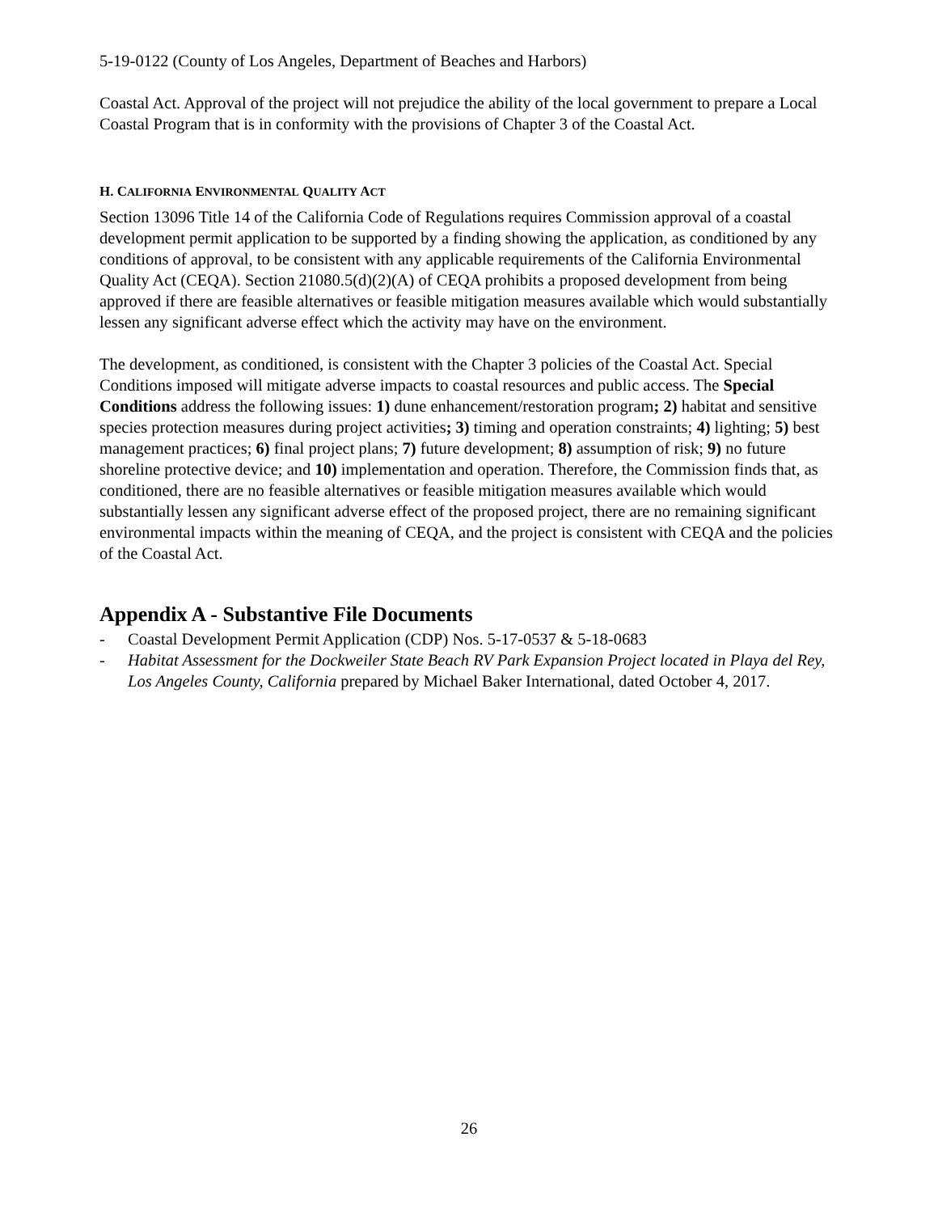5-19-0122 (County of Los Angeles, Department of Beaches and Harbors)
Coastal Act. Approval of the project will not prejudice the ability of the local government to prepare a Local Coastal Program that is in conformity with the provisions of Chapter 3 of the Coastal Act.
H. CALIFORNIA ENVIRONMENTAL QUALITY ACT
Section 13096 Title 14 of the California Code of Regulations requires Commission approval of a coastal development permit application to be supported by a finding showing the application, as conditioned by any conditions of approval, to be consistent with any applicable requirements of the California Environmental Quality Act (CEQA). Section 21080.5(d)(2)(A) of CEQA prohibits a proposed development from being approved if there are feasible alternatives or feasible mitigation measures available which would substantially lessen any significant adverse effect which the activity may have on the environment.
The development, as conditioned, is consistent with the Chapter 3 policies of the Coastal Act. Special Conditions imposed will mitigate adverse impacts to coastal resources and public access. The Special Conditions address the following issues: 1) dune enhancement/restoration program; 2) habitat and sensitive species protection measures during project activities; 3) timing and operation constraints; 4) lighting; 5) best management practices; 6) final project plans; 7) future development; 8) assumption of risk; 9) no future shoreline protective device; and 10) implementation and operation. Therefore, the Commission finds that, as conditioned, there are no feasible alternatives or feasible mitigation measures available which would substantially lessen any significant adverse effect of the proposed project, there are no remaining significant environmental impacts within the meaning of CEQA, and the project is consistent with CEQA and the policies of the Coastal Act.
Appendix A - Substantive File Documents
- Coastal Development Permit Application (CDP) Nos. 5-17-0537 & 5-18-0683
- Habitat Assessment for the Dockweiler State Beach RV Park Expansion Project located in Playa del Rey, Los Angeles County, California prepared by Michael Baker International, dated October 4, 2017.
26